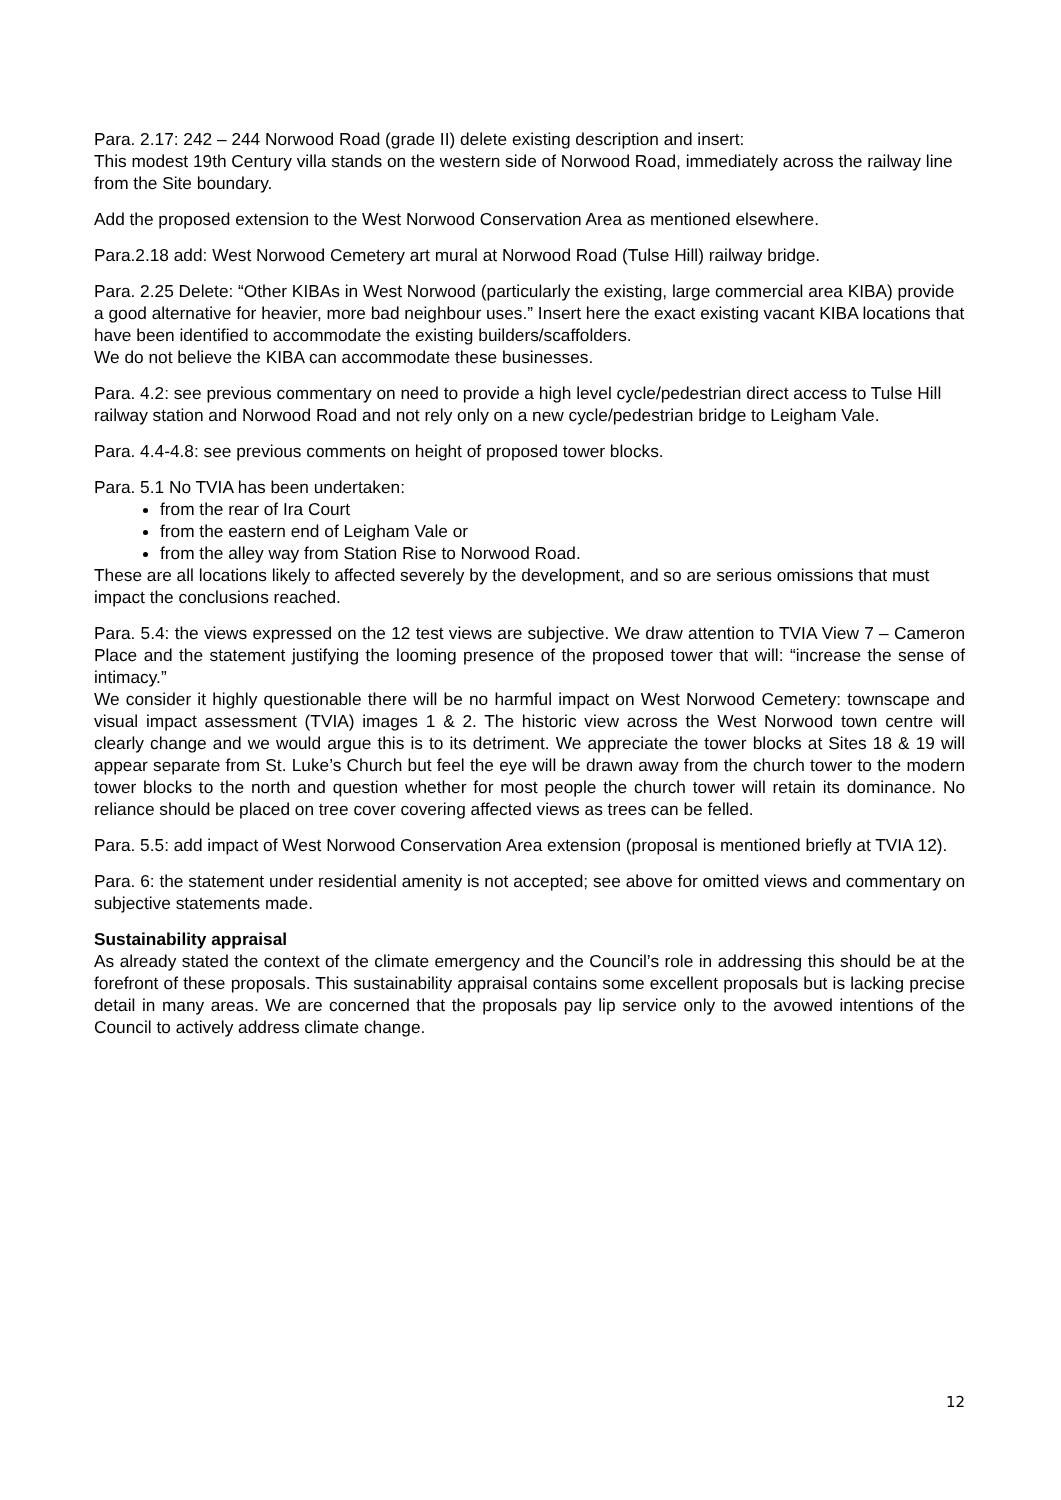Para. 2.17: 242 – 244 Norwood Road (grade II) delete existing description and insert:
This modest 19th Century villa stands on the western side of Norwood Road, immediately across the railway line from the Site boundary.
Add the proposed extension to the West Norwood Conservation Area as mentioned elsewhere.
Para.2.18 add: West Norwood Cemetery art mural at Norwood Road (Tulse Hill) railway bridge.
Para. 2.25 Delete: “Other KIBAs in West Norwood (particularly the existing, large commercial area KIBA) provide a good alternative for heavier, more bad neighbour uses.” Insert here the exact existing vacant KIBA locations that have been identified to accommodate the existing builders/scaffolders.
We do not believe the KIBA can accommodate these businesses.
Para. 4.2: see previous commentary on need to provide a high level cycle/pedestrian direct access to Tulse Hill railway station and Norwood Road and not rely only on a new cycle/pedestrian bridge to Leigham Vale.
Para. 4.4-4.8: see previous comments on height of proposed tower blocks.
Para. 5.1 No TVIA has been undertaken:
from the rear of Ira Court
from the eastern end of Leigham Vale or
from the alley way from Station Rise to Norwood Road.
These are all locations likely to affected severely by the development, and so are serious omissions that must impact the conclusions reached.
Para. 5.4: the views expressed on the 12 test views are subjective. We draw attention to TVIA View 7 – Cameron Place and the statement justifying the looming presence of the proposed tower that will: “increase the sense of intimacy.”
We consider it highly questionable there will be no harmful impact on West Norwood Cemetery: townscape and visual impact assessment (TVIA) images 1 & 2. The historic view across the West Norwood town centre will clearly change and we would argue this is to its detriment. We appreciate the tower blocks at Sites 18 & 19 will appear separate from St. Luke’s Church but feel the eye will be drawn away from the church tower to the modern tower blocks to the north and question whether for most people the church tower will retain its dominance. No reliance should be placed on tree cover covering affected views as trees can be felled.
Para. 5.5: add impact of West Norwood Conservation Area extension (proposal is mentioned briefly at TVIA 12).
Para. 6: the statement under residential amenity is not accepted; see above for omitted views and commentary on subjective statements made.
Sustainability appraisal
As already stated the context of the climate emergency and the Council’s role in addressing this should be at the forefront of these proposals. This sustainability appraisal contains some excellent proposals but is lacking precise detail in many areas. We are concerned that the proposals pay lip service only to the avowed intentions of the Council to actively address climate change.
12